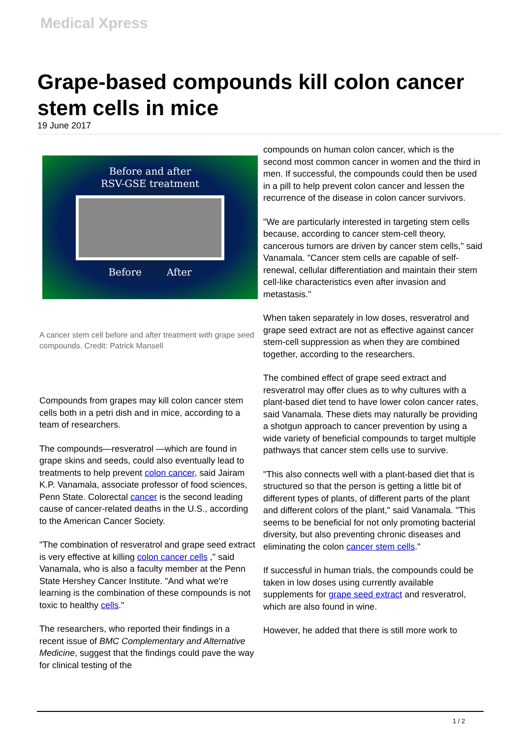Medical Xpress
Grape-based compounds kill colon cancer stem cells in mice
19 June 2017
Before and after
RSV-GSE treatment
Before After
A cancer stem cell before and after treatment with grape seed compounds. Credit: Patrick Mansell
Compounds from grapes may kill colon cancer stem cells both in a petri dish and in mice, according to a team of researchers.
The compounds—resveratrol —which are found in grape skins and seeds, could also eventually lead to treatments to help prevent colon cancer, said Jairam K.P. Vanamala, associate professor of food sciences, Penn State. Colorectal cancer is the second leading cause of cancer-related deaths in the U.S., according to the American Cancer Society.
"The combination of resveratrol and grape seed extract is very effective at killing colon cancer cells ," said Vanamala, who is also a faculty member at the Penn State Hershey Cancer Institute. "And what we're learning is the combination of these compounds is not toxic to healthy cells."
The researchers, who reported their findings in a recent issue of BMC Complementary and Alternative Medicine, suggest that the findings could pave the way for clinical testing of the
compounds on human colon cancer, which is the second most common cancer in women and the third in men. If successful, the compounds could then be used in a pill to help prevent colon cancer and lessen the recurrence of the disease in colon cancer survivors.
"We are particularly interested in targeting stem cells because, according to cancer stem-cell theory, cancerous tumors are driven by cancer stem cells," said Vanamala. "Cancer stem cells are capable of self-renewal, cellular differentiation and maintain their stem cell-like characteristics even after invasion and metastasis."
When taken separately in low doses, resveratrol and grape seed extract are not as effective against cancer stem-cell suppression as when they are combined together, according to the researchers.
The combined effect of grape seed extract and resveratrol may offer clues as to why cultures with a plant-based diet tend to have lower colon cancer rates, said Vanamala. These diets may naturally be providing a shotgun approach to cancer prevention by using a wide variety of beneficial compounds to target multiple pathways that cancer stem cells use to survive.
"This also connects well with a plant-based diet that is structured so that the person is getting a little bit of different types of plants, of different parts of the plant and different colors of the plant," said Vanamala. "This seems to be beneficial for not only promoting bacterial diversity, but also preventing chronic diseases and eliminating the colon cancer stem cells."
If successful in human trials, the compounds could be taken in low doses using currently available supplements for grape seed extract and resveratrol, which are also found in wine.
However, he added that there is still more work to
1 / 2